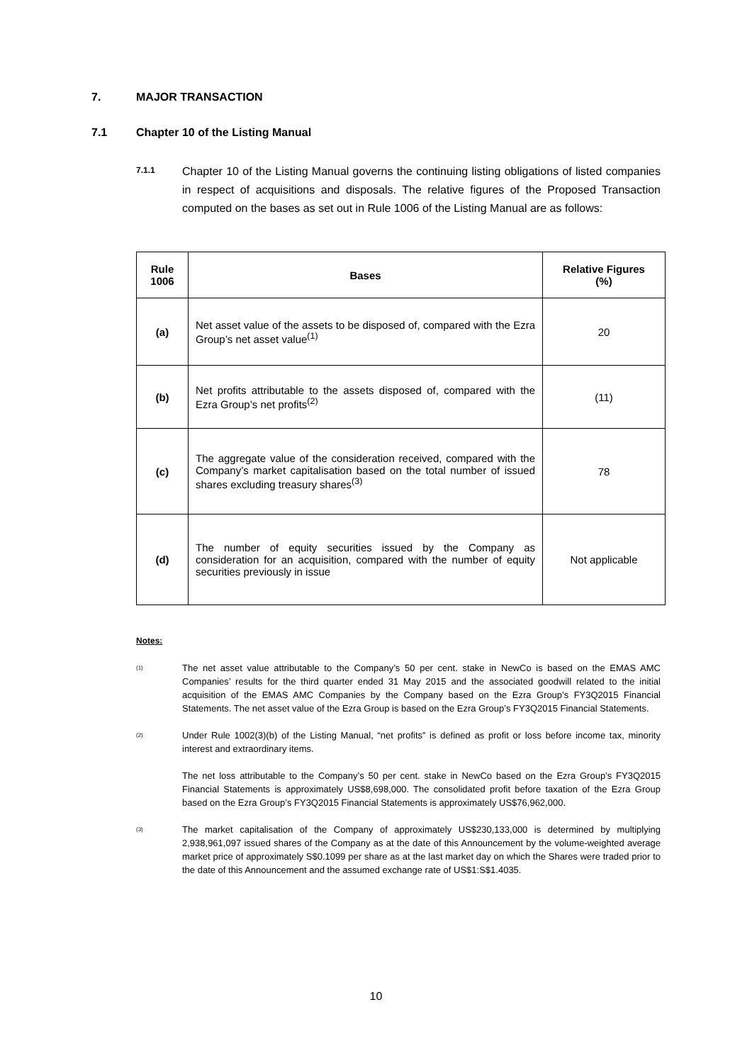7. MAJOR TRANSACTION
7.1 Chapter 10 of the Listing Manual
7.1.1
Chapter 10 of the Listing Manual governs the continuing listing obligations of listed companies in respect of acquisitions and disposals. The relative figures of the Proposed Transaction computed on the bases as set out in Rule 1006 of the Listing Manual are as follows:
| Rule 1006 | Bases | Relative Figures (%) |
| --- | --- | --- |
| (a) | Net asset value of the assets to be disposed of, compared with the Ezra Group’s net asset value<sup>(1)</sup> | 20 |
| (b) | Net profits attributable to the assets disposed of, compared with the Ezra Group’s net profits<sup>(2)</sup> | (11) |
| (c) | The aggregate value of the consideration received, compared with the Company’s market capitalisation based on the total number of issued shares excluding treasury shares<sup>(3)</sup> | 78 |
| (d) | The number of equity securities issued by the Company as consideration for an acquisition, compared with the number of equity securities previously in issue | Not applicable |
Notes:
(1)
The net asset value attributable to the Company’s 50 per cent. stake in NewCo is based on the EMAS AMC Companies’ results for the third quarter ended 31 May 2015 and the associated goodwill related to the initial acquisition of the EMAS AMC Companies by the Company based on the Ezra Group’s FY3Q2015 Financial Statements. The net asset value of the Ezra Group is based on the Ezra Group’s FY3Q2015 Financial Statements.
(2)
Under Rule 1002(3)(b) of the Listing Manual, “net profits” is defined as profit or loss before income tax, minority interest and extraordinary items.
The net loss attributable to the Company’s 50 per cent. stake in NewCo based on the Ezra Group’s FY3Q2015 Financial Statements is approximately US$8,698,000. The consolidated profit before taxation of the Ezra Group based on the Ezra Group’s FY3Q2015 Financial Statements is approximately US$76,962,000.
(3)
The market capitalisation of the Company of approximately US$230,133,000 is determined by multiplying 2,938,961,097 issued shares of the Company as at the date of this Announcement by the volume-weighted average market price of approximately S$0.1099 per share as at the last market day on which the Shares were traded prior to the date of this Announcement and the assumed exchange rate of US$1:S$1.4035.
10